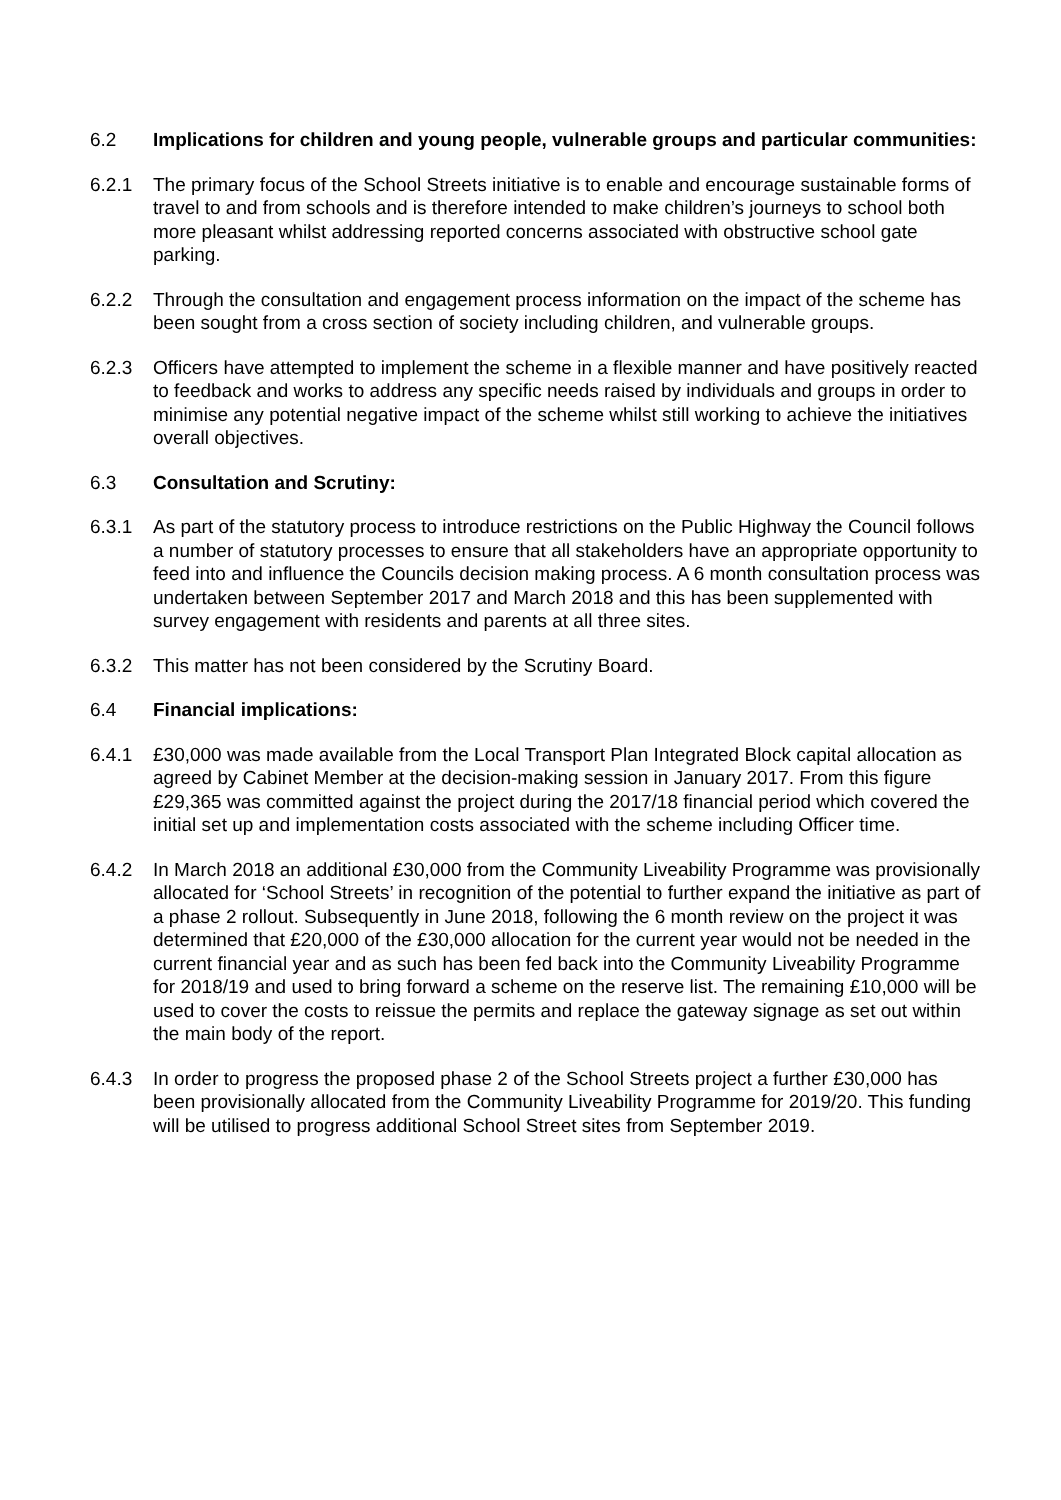6.2 Implications for children and young people, vulnerable groups and particular communities:
6.2.1 The primary focus of the School Streets initiative is to enable and encourage sustainable forms of travel to and from schools and is therefore intended to make children’s journeys to school both more pleasant whilst addressing reported concerns associated with obstructive school gate parking.
6.2.2 Through the consultation and engagement process information on the impact of the scheme has been sought from a cross section of society including children, and vulnerable groups.
6.2.3 Officers have attempted to implement the scheme in a flexible manner and have positively reacted to feedback and works to address any specific needs raised by individuals and groups in order to minimise any potential negative impact of the scheme whilst still working to achieve the initiatives overall objectives.
6.3 Consultation and Scrutiny:
6.3.1 As part of the statutory process to introduce restrictions on the Public Highway the Council follows a number of statutory processes to ensure that all stakeholders have an appropriate opportunity to feed into and influence the Councils decision making process. A 6 month consultation process was undertaken between September 2017 and March 2018 and this has been supplemented with survey engagement with residents and parents at all three sites.
6.3.2 This matter has not been considered by the Scrutiny Board.
6.4 Financial implications:
6.4.1 £30,000 was made available from the Local Transport Plan Integrated Block capital allocation as agreed by Cabinet Member at the decision-making session in January 2017. From this figure £29,365 was committed against the project during the 2017/18 financial period which covered the initial set up and implementation costs associated with the scheme including Officer time.
6.4.2 In March 2018 an additional £30,000 from the Community Liveability Programme was provisionally allocated for ‘School Streets’ in recognition of the potential to further expand the initiative as part of a phase 2 rollout. Subsequently in June 2018, following the 6 month review on the project it was determined that £20,000 of the £30,000 allocation for the current year would not be needed in the current financial year and as such has been fed back into the Community Liveability Programme for 2018/19 and used to bring forward a scheme on the reserve list. The remaining £10,000 will be used to cover the costs to reissue the permits and replace the gateway signage as set out within the main body of the report.
6.4.3 In order to progress the proposed phase 2 of the School Streets project a further £30,000 has been provisionally allocated from the Community Liveability Programme for 2019/20. This funding will be utilised to progress additional School Street sites from September 2019.